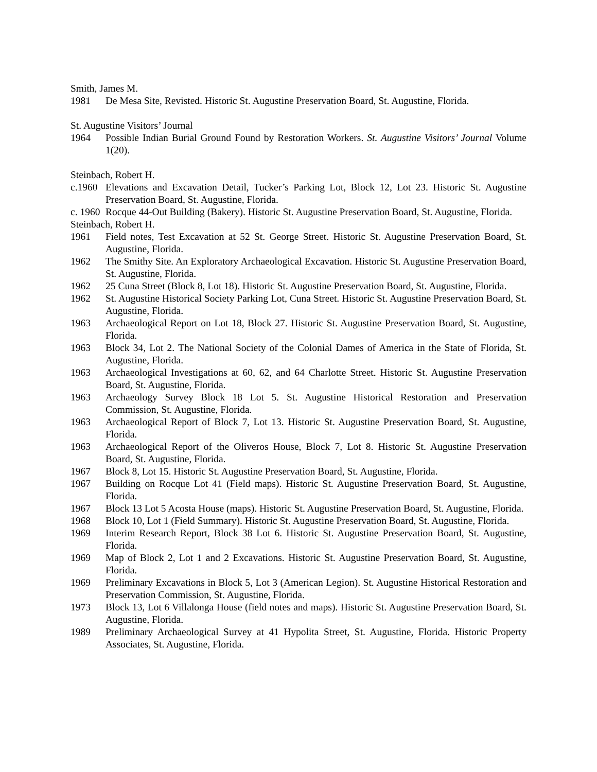Smith, James M.
1981 De Mesa Site, Revisted. Historic St. Augustine Preservation Board, St. Augustine, Florida.
St. Augustine Visitors’ Journal
1964 Possible Indian Burial Ground Found by Restoration Workers. St. Augustine Visitors’ Journal Volume 1(20).
Steinbach, Robert H.
c.1960 Elevations and Excavation Detail, Tucker’s Parking Lot, Block 12, Lot 23. Historic St. Augustine Preservation Board, St. Augustine, Florida.
c. 1960 Rocque 44-Out Building (Bakery). Historic St. Augustine Preservation Board, St. Augustine, Florida.
Steinbach, Robert H.
1961 Field notes, Test Excavation at 52 St. George Street. Historic St. Augustine Preservation Board, St. Augustine, Florida.
1962 The Smithy Site. An Exploratory Archaeological Excavation. Historic St. Augustine Preservation Board, St. Augustine, Florida.
1962 25 Cuna Street (Block 8, Lot 18). Historic St. Augustine Preservation Board, St. Augustine, Florida.
1962 St. Augustine Historical Society Parking Lot, Cuna Street. Historic St. Augustine Preservation Board, St. Augustine, Florida.
1963 Archaeological Report on Lot 18, Block 27. Historic St. Augustine Preservation Board, St. Augustine, Florida.
1963 Block 34, Lot 2. The National Society of the Colonial Dames of America in the State of Florida, St. Augustine, Florida.
1963 Archaeological Investigations at 60, 62, and 64 Charlotte Street. Historic St. Augustine Preservation Board, St. Augustine, Florida.
1963 Archaeology Survey Block 18 Lot 5. St. Augustine Historical Restoration and Preservation Commission, St. Augustine, Florida.
1963 Archaeological Report of Block 7, Lot 13. Historic St. Augustine Preservation Board, St. Augustine, Florida.
1963 Archaeological Report of the Oliveros House, Block 7, Lot 8. Historic St. Augustine Preservation Board, St. Augustine, Florida.
1967 Block 8, Lot 15. Historic St. Augustine Preservation Board, St. Augustine, Florida.
1967 Building on Rocque Lot 41 (Field maps). Historic St. Augustine Preservation Board, St. Augustine, Florida.
1967 Block 13 Lot 5 Acosta House (maps). Historic St. Augustine Preservation Board, St. Augustine, Florida.
1968 Block 10, Lot 1 (Field Summary). Historic St. Augustine Preservation Board, St. Augustine, Florida.
1969 Interim Research Report, Block 38 Lot 6. Historic St. Augustine Preservation Board, St. Augustine, Florida.
1969 Map of Block 2, Lot 1 and 2 Excavations. Historic St. Augustine Preservation Board, St. Augustine, Florida.
1969 Preliminary Excavations in Block 5, Lot 3 (American Legion). St. Augustine Historical Restoration and Preservation Commission, St. Augustine, Florida.
1973 Block 13, Lot 6 Villalonga House (field notes and maps). Historic St. Augustine Preservation Board, St. Augustine, Florida.
1989 Preliminary Archaeological Survey at 41 Hypolita Street, St. Augustine, Florida. Historic Property Associates, St. Augustine, Florida.